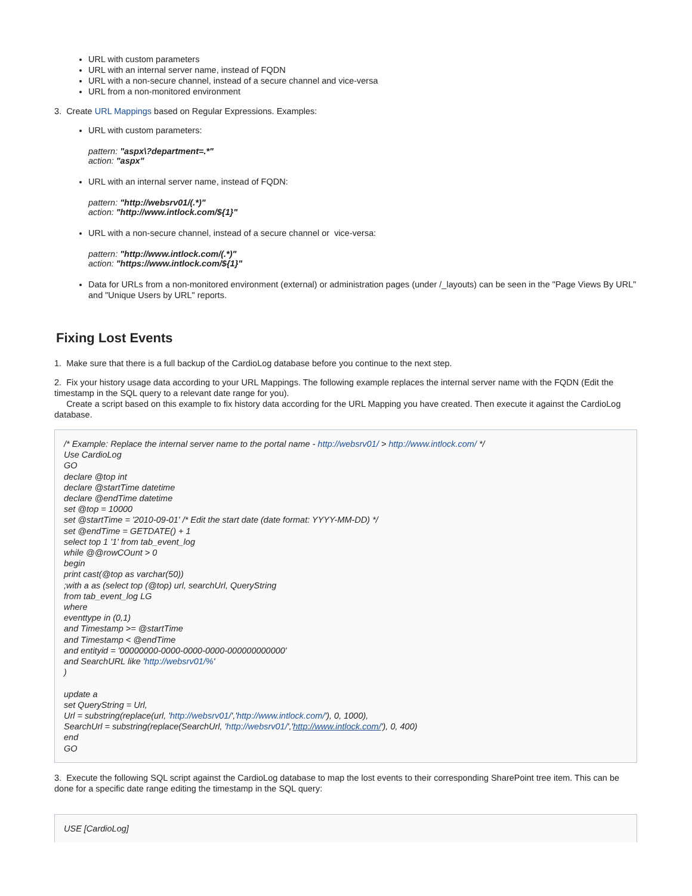URL with custom parameters
URL with an internal server name, instead of FQDN
URL with a non-secure channel, instead of a secure channel and vice-versa
URL from a non-monitored environment
3. Create URL Mappings based on Regular Expressions. Examples:
URL with custom parameters:
pattern: "aspx\?department=.*"
action: "aspx"
URL with an internal server name, instead of FQDN:
pattern: "http://websrv01/(.*)"
action: "http://www.intlock.com/${1}"
URL with a non-secure channel, instead of a secure channel or vice-versa:
pattern: "http://www.intlock.com/(.*)"
action: "https://www.intlock.com/${1}"
Data for URLs from a non-monitored environment (external) or administration pages (under /_layouts) can be seen in the "Page Views By URL" and "Unique Users by URL" reports.
Fixing Lost Events
1. Make sure that there is a full backup of the CardioLog database before you continue to the next step.
2. Fix your history usage data according to your URL Mappings. The following example replaces the internal server name with the FQDN (Edit the timestamp in the SQL query to a relevant date range for you).
Create a script based on this example to fix history data according for the URL Mapping you have created. Then execute it against the CardioLog database.
/* Example: Replace the internal server name to the portal name - http://websrv01/ > http://www.intlock.com/ */
Use CardioLog
GO
declare @top int
declare @startTime datetime
declare @endTime datetime
set @top = 10000
set @startTime = '2010-09-01' /* Edit the start date (date format: YYYY-MM-DD) */
set @endTime = GETDATE() + 1
select top 1 '1' from tab_event_log
while @@rowCOunt > 0
begin
print cast(@top as varchar(50))
;with a as (select top (@top) url, searchUrl, QueryString
from tab_event_log LG
where
eventtype in (0,1)
and Timestamp >= @startTime
and Timestamp < @endTime
and entityid = '00000000-0000-0000-0000-000000000000'
and SearchURL like 'http://websrv01/%'
)
update a
set QueryString = Url,
Url = substring(replace(url, 'http://websrv01/','http://www.intlock.com/'), 0, 1000),
SearchUrl = substring(replace(SearchUrl, 'http://websrv01/','http://www.intlock.com/'), 0, 400)
end
GO
3. Execute the following SQL script against the CardioLog database to map the lost events to their corresponding SharePoint tree item. This can be done for a specific date range editing the timestamp in the SQL query:
USE [CardioLog]